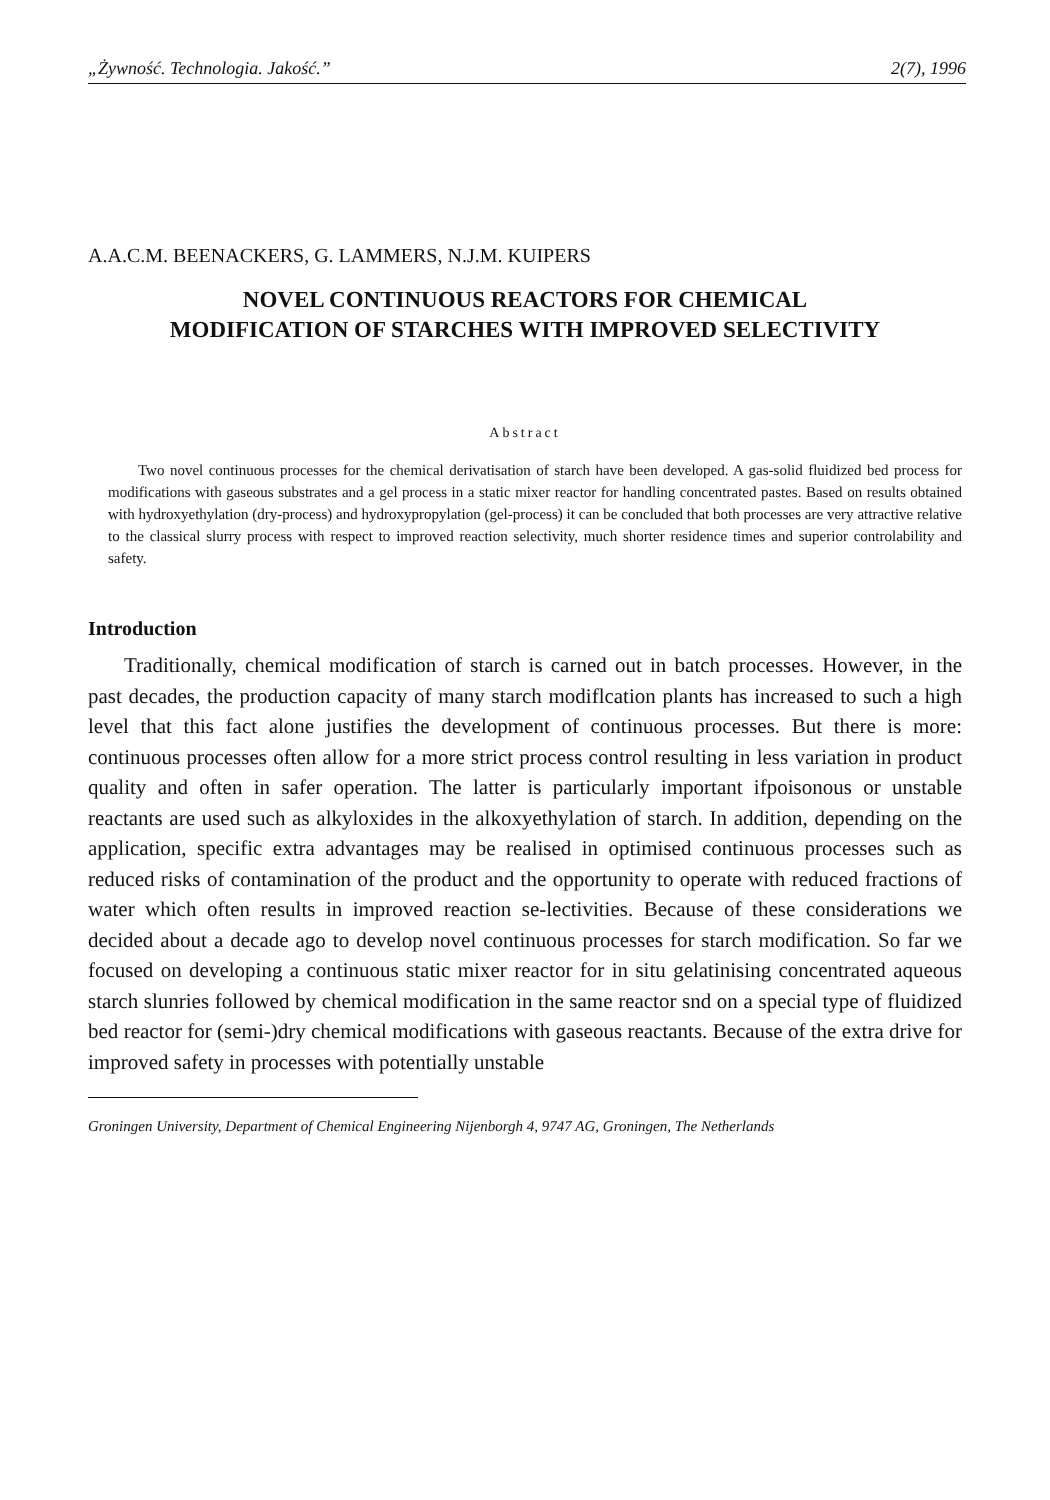„Żywność. Technologia. Jakość.” 2(7), 1996
A.A.C.M. BEENACKERS, G. LAMMERS, N.J.M. KUIPERS
NOVEL CONTINUOUS REACTORS FOR CHEMICAL
MODIFICATION OF STARCHES WITH IMPROVED SELECTIVITY
Abstract
Two novel continuous processes for the chemical derivatisation of starch have been developed. A gas-solid fluidized bed process for modifications with gaseous substrates and a gel process in a static mixer reactor for handling concentrated pastes. Based on results obtained with hydroxyethylation (dry-process) and hydroxypropylation (gel-process) it can be concluded that both processes are very attractive relative to the classical slurry process with respect to improved reaction selectivity, much shorter residence times and superior controlability and safety.
Introduction
Traditionally, chemical modification of starch is carned out in batch processes. However, in the past decades, the production capacity of many starch modiflcation plants has increased to such a high level that this fact alone justifies the development of continuous processes. But there is more: continuous processes often allow for a more strict process control resulting in less variation in product quality and often in safer operation. The latter is particularly important ifpoisonous or unstable reactants are used such as alkyloxides in the alkoxyethylation of starch. In addition, depending on the application, specific extra advantages may be realised in optimised continuous processes such as reduced risks of contamination of the product and the opportunity to operate with reduced fractions of water which often results in improved reaction se-lectivities. Because of these considerations we decided about a decade ago to develop novel continuous processes for starch modification. So far we focused on developing a continuous static mixer reactor for in situ gelatinising concentrated aqueous starch slunries followed by chemical modification in the same reactor snd on a special type of fluidized bed reactor for (semi-)dry chemical modifications with gaseous reactants. Because of the extra drive for improved safety in processes with potentially unstable
Groningen University, Department of Chemical Engineering Nijenborgh 4, 9747 AG, Groningen, The Netherlands